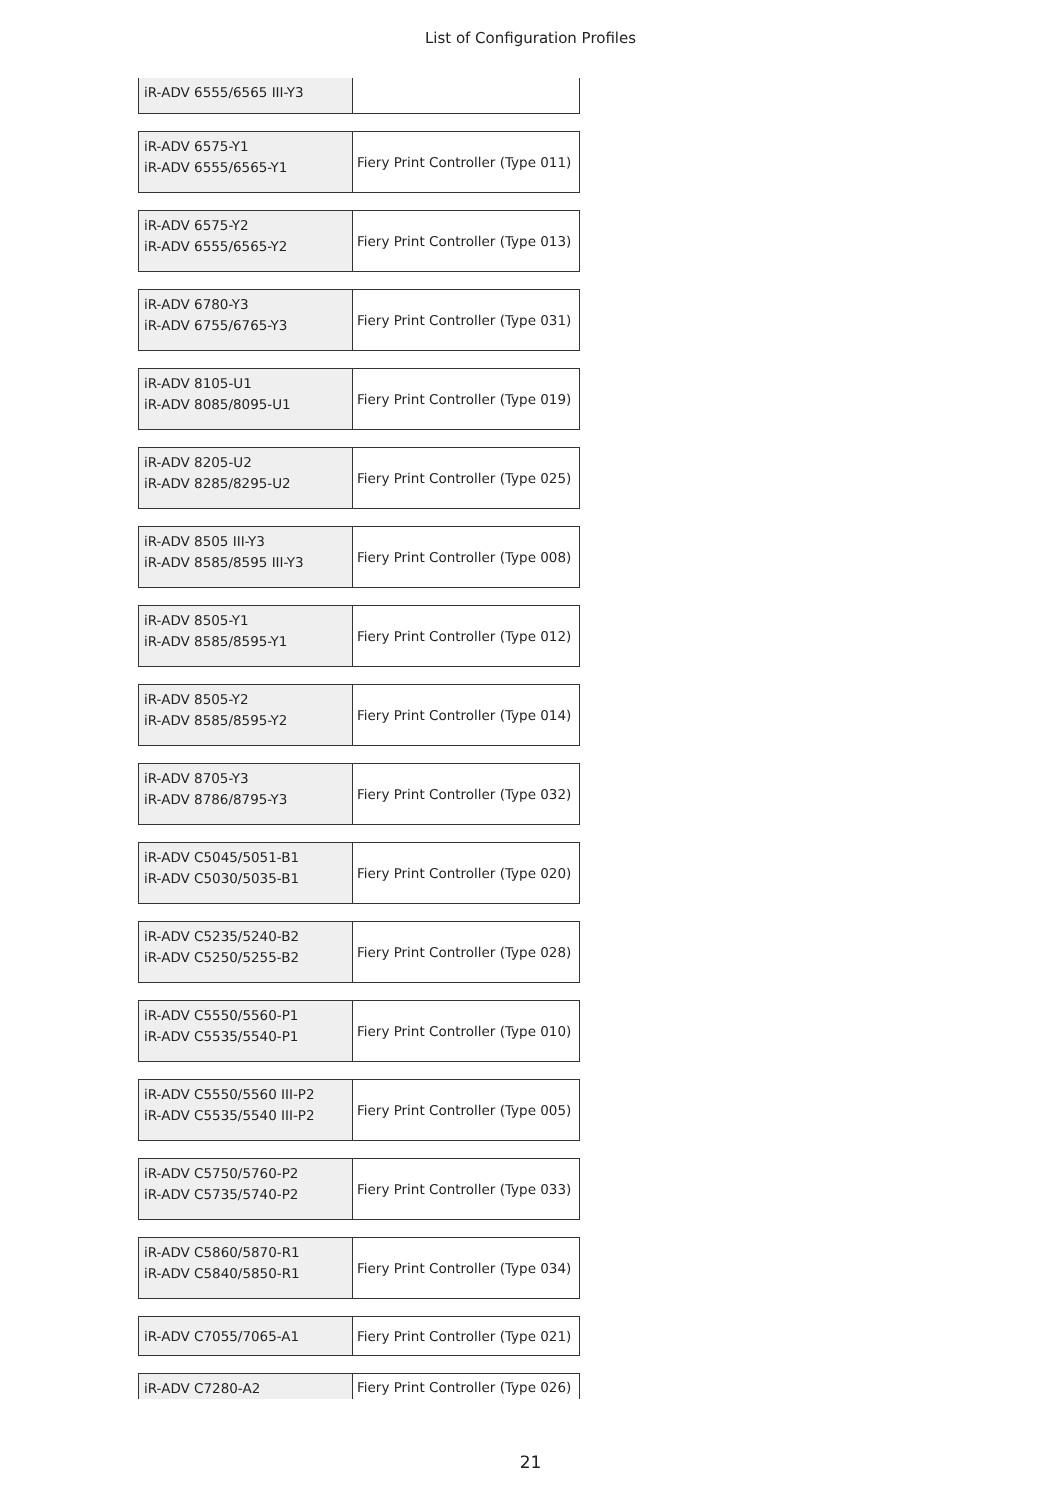List of Configuration Profiles
| iR-ADV 6555/6565 III-Y3 | |
| iR-ADV 6575-Y1 iR-ADV 6555/6565-Y1 | Fiery Print Controller (Type 011) |
| iR-ADV 6575-Y2 iR-ADV 6555/6565-Y2 | Fiery Print Controller (Type 013) |
| iR-ADV 6780-Y3 iR-ADV 6755/6765-Y3 | Fiery Print Controller (Type 031) |
| iR-ADV 8105-U1 iR-ADV 8085/8095-U1 | Fiery Print Controller (Type 019) |
| iR-ADV 8205-U2 iR-ADV 8285/8295-U2 | Fiery Print Controller (Type 025) |
| iR-ADV 8505 III-Y3 iR-ADV 8585/8595 III-Y3 | Fiery Print Controller (Type 008) |
| iR-ADV 8505-Y1 iR-ADV 8585/8595-Y1 | Fiery Print Controller (Type 012) |
| iR-ADV 8505-Y2 iR-ADV 8585/8595-Y2 | Fiery Print Controller (Type 014) |
| iR-ADV 8705-Y3 iR-ADV 8786/8795-Y3 | Fiery Print Controller (Type 032) |
| iR-ADV C5045/5051-B1 iR-ADV C5030/5035-B1 | Fiery Print Controller (Type 020) |
| iR-ADV C5235/5240-B2 iR-ADV C5250/5255-B2 | Fiery Print Controller (Type 028) |
| iR-ADV C5550/5560-P1 iR-ADV C5535/5540-P1 | Fiery Print Controller (Type 010) |
| iR-ADV C5550/5560 III-P2 iR-ADV C5535/5540 III-P2 | Fiery Print Controller (Type 005) |
| iR-ADV C5750/5760-P2 iR-ADV C5735/5740-P2 | Fiery Print Controller (Type 033) |
| iR-ADV C5860/5870-R1 iR-ADV C5840/5850-R1 | Fiery Print Controller (Type 034) |
| iR-ADV C7055/7065-A1 | Fiery Print Controller (Type 021) |
| iR-ADV C7280-A2 | Fiery Print Controller (Type 026) |
21